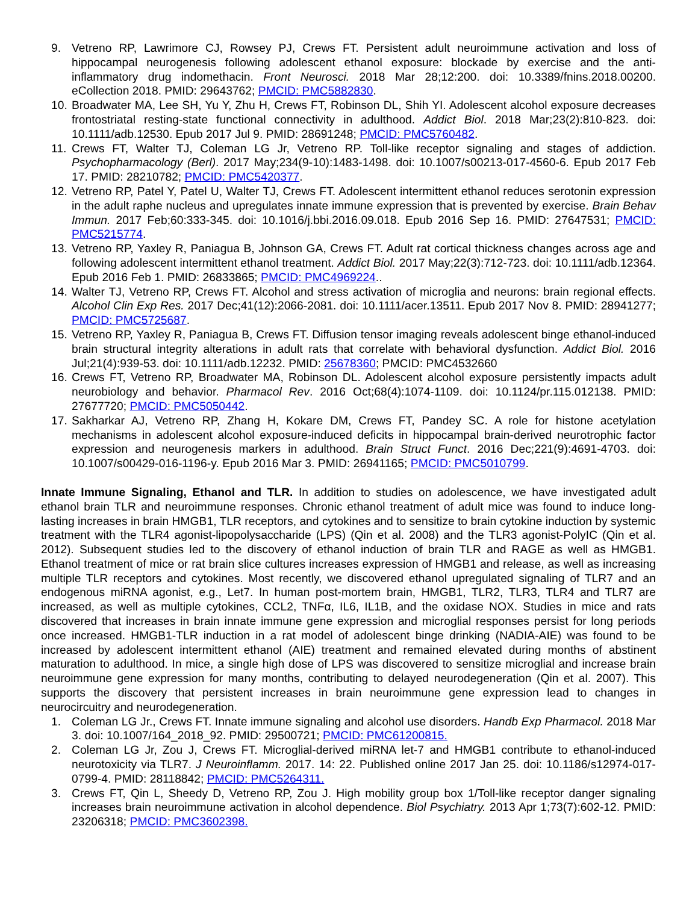9. Vetreno RP, Lawrimore CJ, Rowsey PJ, Crews FT. Persistent adult neuroimmune activation and loss of hippocampal neurogenesis following adolescent ethanol exposure: blockade by exercise and the anti-inflammatory drug indomethacin. Front Neurosci. 2018 Mar 28;12:200. doi: 10.3389/fnins.2018.00200. eCollection 2018. PMID: 29643762; PMCID: PMC5882830.
10. Broadwater MA, Lee SH, Yu Y, Zhu H, Crews FT, Robinson DL, Shih YI. Adolescent alcohol exposure decreases frontostriatal resting-state functional connectivity in adulthood. Addict Biol. 2018 Mar;23(2):810-823. doi: 10.1111/adb.12530. Epub 2017 Jul 9. PMID: 28691248; PMCID: PMC5760482.
11. Crews FT, Walter TJ, Coleman LG Jr, Vetreno RP. Toll-like receptor signaling and stages of addiction. Psychopharmacology (Berl). 2017 May;234(9-10):1483-1498. doi: 10.1007/s00213-017-4560-6. Epub 2017 Feb 17. PMID: 28210782; PMCID: PMC5420377.
12. Vetreno RP, Patel Y, Patel U, Walter TJ, Crews FT. Adolescent intermittent ethanol reduces serotonin expression in the adult raphe nucleus and upregulates innate immune expression that is prevented by exercise. Brain Behav Immun. 2017 Feb;60:333-345. doi: 10.1016/j.bbi.2016.09.018. Epub 2016 Sep 16. PMID: 27647531; PMCID: PMC5215774.
13. Vetreno RP, Yaxley R, Paniagua B, Johnson GA, Crews FT. Adult rat cortical thickness changes across age and following adolescent intermittent ethanol treatment. Addict Biol. 2017 May;22(3):712-723. doi: 10.1111/adb.12364. Epub 2016 Feb 1. PMID: 26833865; PMCID: PMC4969224..
14. Walter TJ, Vetreno RP, Crews FT. Alcohol and stress activation of microglia and neurons: brain regional effects. Alcohol Clin Exp Res. 2017 Dec;41(12):2066-2081. doi: 10.1111/acer.13511. Epub 2017 Nov 8. PMID: 28941277; PMCID: PMC5725687.
15. Vetreno RP, Yaxley R, Paniagua B, Crews FT. Diffusion tensor imaging reveals adolescent binge ethanol-induced brain structural integrity alterations in adult rats that correlate with behavioral dysfunction. Addict Biol. 2016 Jul;21(4):939-53. doi: 10.1111/adb.12232. PMID: 25678360; PMCID: PMC4532660
16. Crews FT, Vetreno RP, Broadwater MA, Robinson DL. Adolescent alcohol exposure persistently impacts adult neurobiology and behavior. Pharmacol Rev. 2016 Oct;68(4):1074-1109. doi: 10.1124/pr.115.012138. PMID: 27677720; PMCID: PMC5050442.
17. Sakharkar AJ, Vetreno RP, Zhang H, Kokare DM, Crews FT, Pandey SC. A role for histone acetylation mechanisms in adolescent alcohol exposure-induced deficits in hippocampal brain-derived neurotrophic factor expression and neurogenesis markers in adulthood. Brain Struct Funct. 2016 Dec;221(9):4691-4703. doi: 10.1007/s00429-016-1196-y. Epub 2016 Mar 3. PMID: 26941165; PMCID: PMC5010799.
Innate Immune Signaling, Ethanol and TLR. In addition to studies on adolescence, we have investigated adult ethanol brain TLR and neuroimmune responses. Chronic ethanol treatment of adult mice was found to induce long-lasting increases in brain HMGB1, TLR receptors, and cytokines and to sensitize to brain cytokine induction by systemic treatment with the TLR4 agonist-lipopolysaccharide (LPS) (Qin et al. 2008) and the TLR3 agonist-PolyIC (Qin et al. 2012). Subsequent studies led to the discovery of ethanol induction of brain TLR and RAGE as well as HMGB1. Ethanol treatment of mice or rat brain slice cultures increases expression of HMGB1 and release, as well as increasing multiple TLR receptors and cytokines. Most recently, we discovered ethanol upregulated signaling of TLR7 and an endogenous miRNA agonist, e.g., Let7. In human post-mortem brain, HMGB1, TLR2, TLR3, TLR4 and TLR7 are increased, as well as multiple cytokines, CCL2, TNFα, IL6, IL1B, and the oxidase NOX. Studies in mice and rats discovered that increases in brain innate immune gene expression and microglial responses persist for long periods once increased. HMGB1-TLR induction in a rat model of adolescent binge drinking (NADIA-AIE) was found to be increased by adolescent intermittent ethanol (AIE) treatment and remained elevated during months of abstinent maturation to adulthood. In mice, a single high dose of LPS was discovered to sensitize microglial and increase brain neuroimmune gene expression for many months, contributing to delayed neurodegeneration (Qin et al. 2007). This supports the discovery that persistent increases in brain neuroimmune gene expression lead to changes in neurocircuitry and neurodegeneration.
1. Coleman LG Jr., Crews FT. Innate immune signaling and alcohol use disorders. Handb Exp Pharmacol. 2018 Mar 3. doi: 10.1007/164_2018_92. PMID: 29500721; PMCID: PMC61200815.
2. Coleman LG Jr, Zou J, Crews FT. Microglial-derived miRNA let-7 and HMGB1 contribute to ethanol-induced neurotoxicity via TLR7. J Neuroinflamm. 2017. 14: 22. Published online 2017 Jan 25. doi: 10.1186/s12974-017-0799-4. PMID: 28118842; PMCID: PMC5264311.
3. Crews FT, Qin L, Sheedy D, Vetreno RP, Zou J. High mobility group box 1/Toll-like receptor danger signaling increases brain neuroimmune activation in alcohol dependence. Biol Psychiatry. 2013 Apr 1;73(7):602-12. PMID: 23206318; PMCID: PMC3602398.